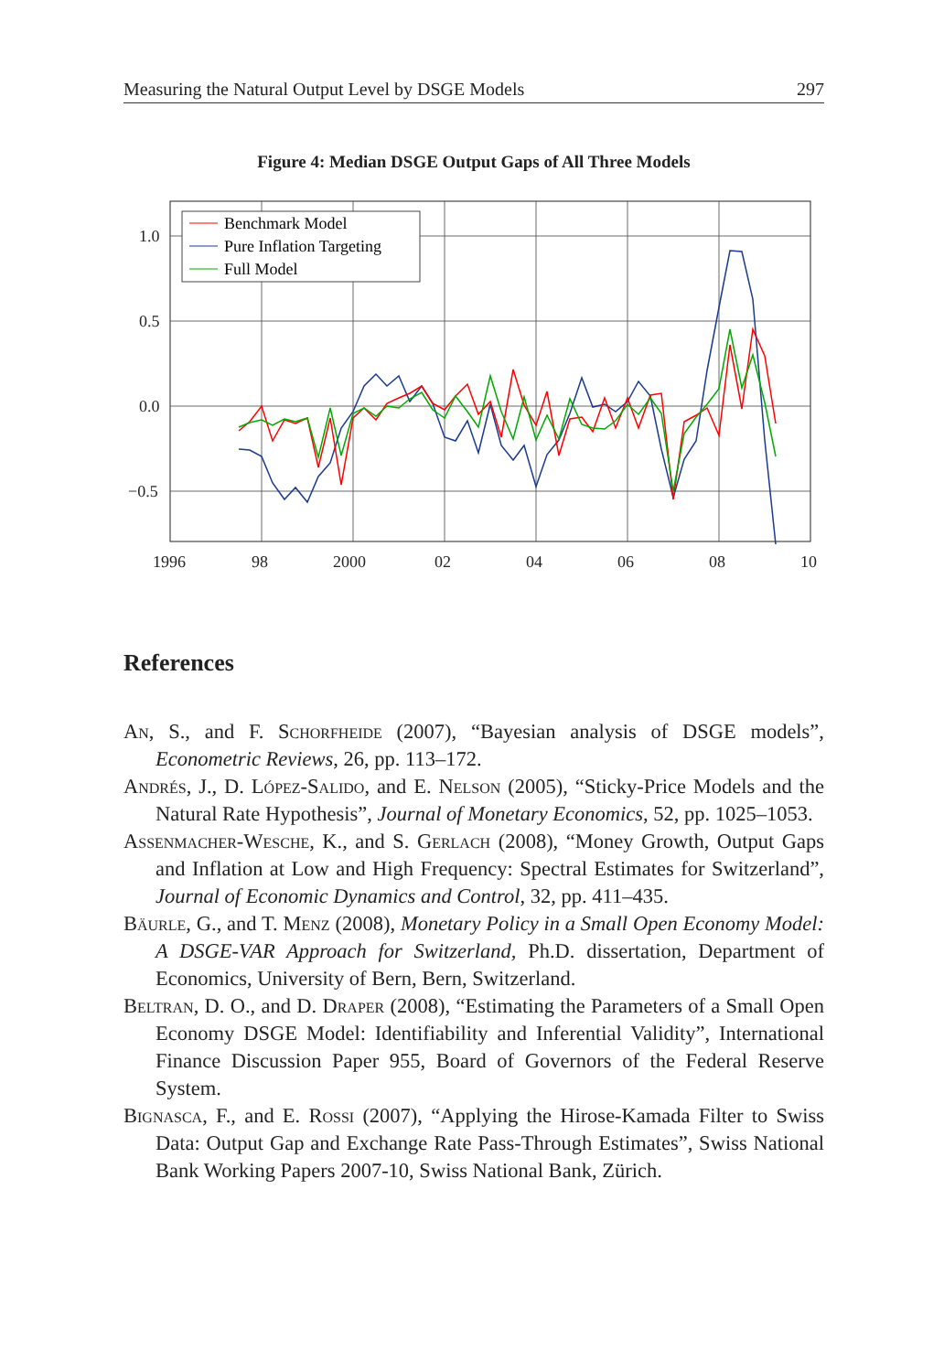Measuring the Natural Output Level by DSGE Models 297
Figure 4: Median DSGE Output Gaps of All Three Models
1.0
0.5
0.0
−0.5
1996
98
2000
02
04
06
08
10
Benchmark Model
Pure Inflation Targeting
Full Model
References
An, S., and F. Schorfheide (2007), “Bayesian analysis of DSGE models”, Econometric Reviews, 26, pp. 113–172.
Andrés, J., D. López-Salido, and E. Nelson (2005), “Sticky-Price Models and the Natural Rate Hypothesis”, Journal of Monetary Economics, 52, pp. 1025–1053.
Assenmacher-Wesche, K., and S. Gerlach (2008), “Money Growth, Output Gaps and Inflation at Low and High Frequency: Spectral Estimates for Switzerland”, Journal of Economic Dynamics and Control, 32, pp. 411–435.
Bäurle, G., and T. Menz (2008), Monetary Policy in a Small Open Economy Model: A DSGE-VAR Approach for Switzerland, Ph.D. dissertation, Department of Economics, University of Bern, Bern, Switzerland.
Beltran, D. O., and D. Draper (2008), “Estimating the Parameters of a Small Open Economy DSGE Model: Identifiability and Inferential Validity”, International Finance Discussion Paper 955, Board of Governors of the Federal Reserve System.
Bignasca, F., and E. Rossi (2007), “Applying the Hirose-Kamada Filter to Swiss Data: Output Gap and Exchange Rate Pass-Through Estimates”, Swiss National Bank Working Papers 2007-10, Swiss National Bank, Zürich.